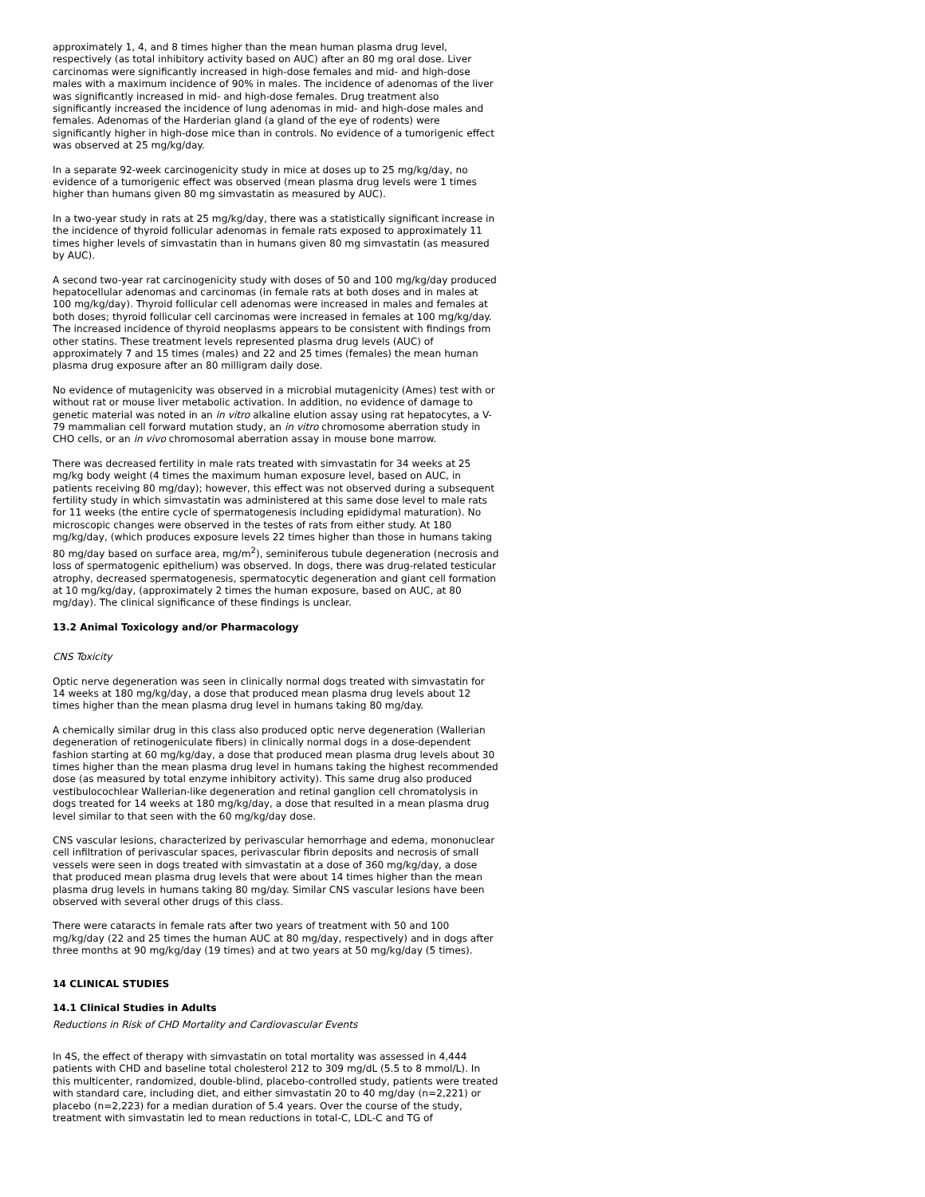approximately 1, 4, and 8 times higher than the mean human plasma drug level, respectively (as total inhibitory activity based on AUC) after an 80 mg oral dose. Liver carcinomas were significantly increased in high-dose females and mid- and high-dose males with a maximum incidence of 90% in males. The incidence of adenomas of the liver was significantly increased in mid- and high-dose females. Drug treatment also significantly increased the incidence of lung adenomas in mid- and high-dose males and females. Adenomas of the Harderian gland (a gland of the eye of rodents) were significantly higher in high-dose mice than in controls. No evidence of a tumorigenic effect was observed at 25 mg/kg/day.
In a separate 92-week carcinogenicity study in mice at doses up to 25 mg/kg/day, no evidence of a tumorigenic effect was observed (mean plasma drug levels were 1 times higher than humans given 80 mg simvastatin as measured by AUC).
In a two-year study in rats at 25 mg/kg/day, there was a statistically significant increase in the incidence of thyroid follicular adenomas in female rats exposed to approximately 11 times higher levels of simvastatin than in humans given 80 mg simvastatin (as measured by AUC).
A second two-year rat carcinogenicity study with doses of 50 and 100 mg/kg/day produced hepatocellular adenomas and carcinomas (in female rats at both doses and in males at 100 mg/kg/day). Thyroid follicular cell adenomas were increased in males and females at both doses; thyroid follicular cell carcinomas were increased in females at 100 mg/kg/day. The increased incidence of thyroid neoplasms appears to be consistent with findings from other statins. These treatment levels represented plasma drug levels (AUC) of approximately 7 and 15 times (males) and 22 and 25 times (females) the mean human plasma drug exposure after an 80 milligram daily dose.
No evidence of mutagenicity was observed in a microbial mutagenicity (Ames) test with or without rat or mouse liver metabolic activation. In addition, no evidence of damage to genetic material was noted in an in vitro alkaline elution assay using rat hepatocytes, a V-79 mammalian cell forward mutation study, an in vitro chromosome aberration study in CHO cells, or an in vivo chromosomal aberration assay in mouse bone marrow.
There was decreased fertility in male rats treated with simvastatin for 34 weeks at 25 mg/kg body weight (4 times the maximum human exposure level, based on AUC, in patients receiving 80 mg/day); however, this effect was not observed during a subsequent fertility study in which simvastatin was administered at this same dose level to male rats for 11 weeks (the entire cycle of spermatogenesis including epididymal maturation). No microscopic changes were observed in the testes of rats from either study. At 180 mg/kg/day, (which produces exposure levels 22 times higher than those in humans taking 80 mg/day based on surface area, mg/m<sup>2</sup>), seminiferous tubule degeneration (necrosis and loss of spermatogenic epithelium) was observed. In dogs, there was drug-related testicular atrophy, decreased spermatogenesis, spermatocytic degeneration and giant cell formation at 10 mg/kg/day, (approximately 2 times the human exposure, based on AUC, at 80 mg/day). The clinical significance of these findings is unclear.
13.2 Animal Toxicology and/or Pharmacology
CNS Toxicity
Optic nerve degeneration was seen in clinically normal dogs treated with simvastatin for 14 weeks at 180 mg/kg/day, a dose that produced mean plasma drug levels about 12 times higher than the mean plasma drug level in humans taking 80 mg/day.
A chemically similar drug in this class also produced optic nerve degeneration (Wallerian degeneration of retinogeniculate fibers) in clinically normal dogs in a dose-dependent fashion starting at 60 mg/kg/day, a dose that produced mean plasma drug levels about 30 times higher than the mean plasma drug level in humans taking the highest recommended dose (as measured by total enzyme inhibitory activity). This same drug also produced vestibulocochlear Wallerian-like degeneration and retinal ganglion cell chromatolysis in dogs treated for 14 weeks at 180 mg/kg/day, a dose that resulted in a mean plasma drug level similar to that seen with the 60 mg/kg/day dose.
CNS vascular lesions, characterized by perivascular hemorrhage and edema, mononuclear cell infiltration of perivascular spaces, perivascular fibrin deposits and necrosis of small vessels were seen in dogs treated with simvastatin at a dose of 360 mg/kg/day, a dose that produced mean plasma drug levels that were about 14 times higher than the mean plasma drug levels in humans taking 80 mg/day. Similar CNS vascular lesions have been observed with several other drugs of this class.
There were cataracts in female rats after two years of treatment with 50 and 100 mg/kg/day (22 and 25 times the human AUC at 80 mg/day, respectively) and in dogs after three months at 90 mg/kg/day (19 times) and at two years at 50 mg/kg/day (5 times).
14 CLINICAL STUDIES
14.1 Clinical Studies in Adults
Reductions in Risk of CHD Mortality and Cardiovascular Events
In 4S, the effect of therapy with simvastatin on total mortality was assessed in 4,444 patients with CHD and baseline total cholesterol 212 to 309 mg/dL (5.5 to 8 mmol/L). In this multicenter, randomized, double-blind, placebo-controlled study, patients were treated with standard care, including diet, and either simvastatin 20 to 40 mg/day (n=2,221) or placebo (n=2,223) for a median duration of 5.4 years. Over the course of the study, treatment with simvastatin led to mean reductions in total-C, LDL-C and TG of